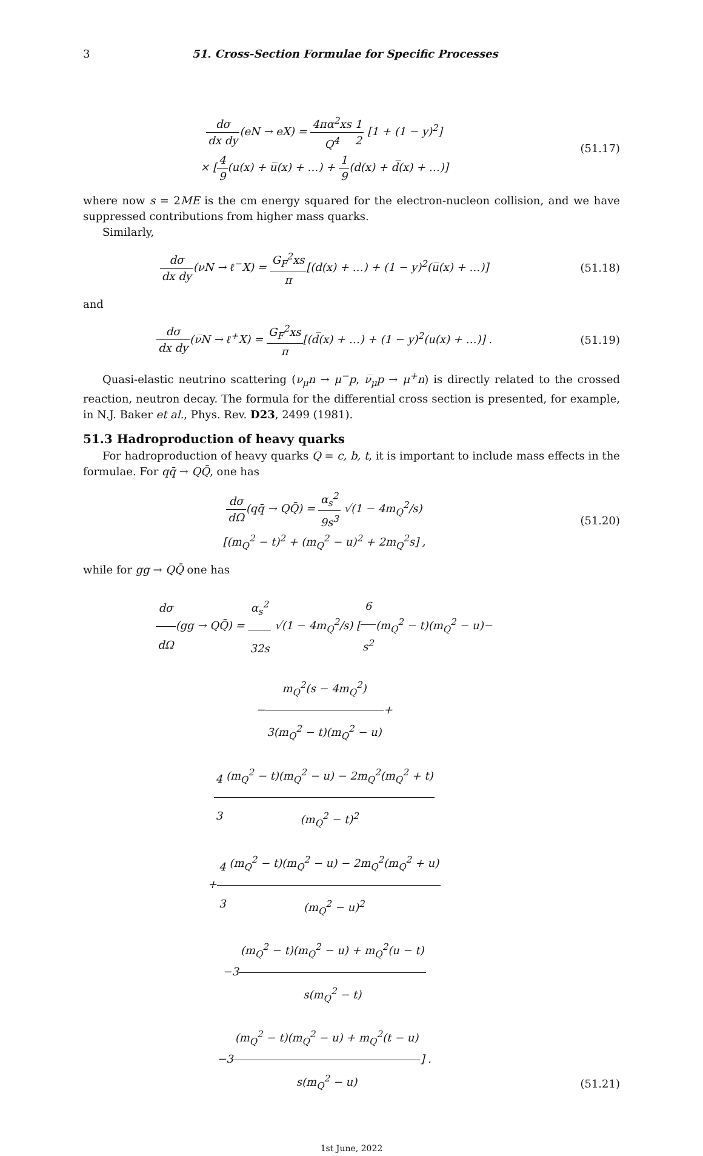3 51. Cross-Section Formulae for Specific Processes
dσ dx dy(eN → eX) = 4πα<sup>2</sup>xs Q<sup>4</sup>1 2 [1 + (1 − y)<sup>2</sup>]
× [4 9(u(x) + u̅(x) + …) + 1 9(d(x) + d̅(x) + …)]
(51.17)
where now s = 2ME is the cm energy squared for the electron-nucleon collision, and we have suppressed contributions from higher mass quarks.
Similarly,
dσ dx dy(νN → ℓ<sup>−</sup>X) = G<sub>F</sub><sup>2</sup>xs π[(d(x) + …) + (1 − y)<sup>2</sup>(u̅(x) + …)]
(51.18)
and
dσ dx dy(ν̅N → ℓ<sup>+</sup>X) = G<sub>F</sub><sup>2</sup>xs π[(d̅(x) + …) + (1 − y)<sup>2</sup>(u(x) + …)] .
(51.19)
Quasi-elastic neutrino scattering (ν<sub>μ</sub>n → μ<sup>−</sup>p, ν̅<sub>μ</sub>p → μ<sup>+</sup>n) is directly related to the crossed reaction, neutron decay. The formula for the differential cross section is presented, for example, in N.J. Baker et al., Phys. Rev. D23, 2499 (1981).
51.3 Hadroproduction of heavy quarks
For hadroproduction of heavy quarks Q = c, b, t, it is important to include mass effects in the formulae. For qq̄ → QQ̄, one has
dσ dΩ(qq̄ → QQ̄) = α<sub>s</sub><sup>2</sup> 9s<sup>3</sup> √(1 − 4m<sub>Q</sub><sup>2</sup>/s)
[(m<sub>Q</sub><sup>2</sup> − t)<sup>2</sup> + (m<sub>Q</sub><sup>2</sup> − u)<sup>2</sup> + 2m<sub>Q</sub><sup>2</sup>s] ,
(51.20)
while for gg → QQ̄ one has
dσ dΩ(gg → QQ̄) = α<sub>s</sub><sup>2</sup> 32s √(1 − 4m<sub>Q</sub><sup>2</sup>/s) [6 s<sup>2</sup>(m<sub>Q</sub><sup>2</sup> − t)(m<sub>Q</sub><sup>2</sup> − u)−
−m<sub>Q</sub><sup>2</sup>(s − 4m<sub>Q</sub><sup>2</sup>) 3(m<sub>Q</sub><sup>2</sup> − t)(m<sub>Q</sub><sup>2</sup> − u)+
4 3(m<sub>Q</sub><sup>2</sup> − t)(m<sub>Q</sub><sup>2</sup> − u) − 2m<sub>Q</sub><sup>2</sup>(m<sub>Q</sub><sup>2</sup> + t) (m<sub>Q</sub><sup>2</sup> − t)<sup>2</sup>
+4 3(m<sub>Q</sub><sup>2</sup> − t)(m<sub>Q</sub><sup>2</sup> − u) − 2m<sub>Q</sub><sup>2</sup>(m<sub>Q</sub><sup>2</sup> + u) (m<sub>Q</sub><sup>2</sup> − u)<sup>2</sup>
−3(m<sub>Q</sub><sup>2</sup> − t)(m<sub>Q</sub><sup>2</sup> − u) + m<sub>Q</sub><sup>2</sup>(u − t) s(m<sub>Q</sub><sup>2</sup> − t)
−3(m<sub>Q</sub><sup>2</sup> − t)(m<sub>Q</sub><sup>2</sup> − u) + m<sub>Q</sub><sup>2</sup>(t − u) s(m<sub>Q</sub><sup>2</sup> − u)] .
(51.21)
1st June, 2022